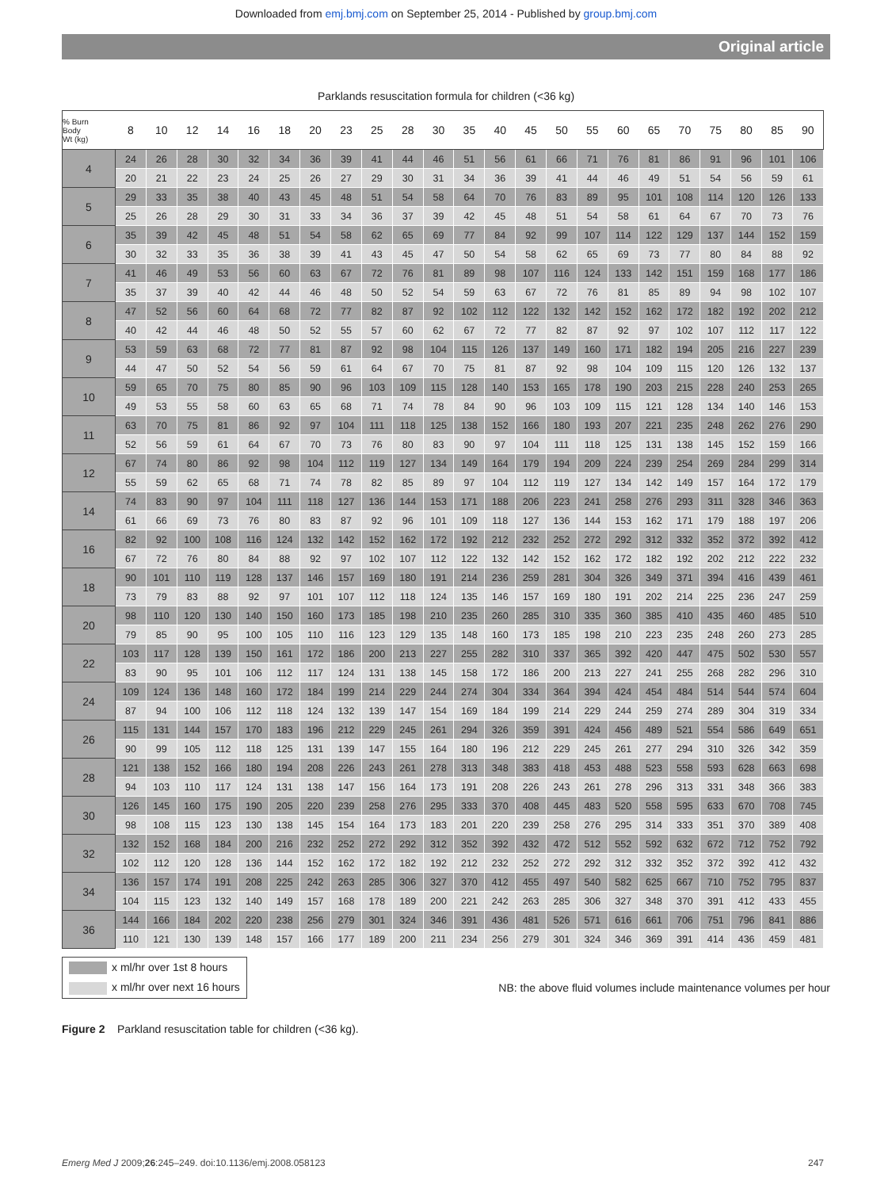Downloaded from emj.bmj.com on September 25, 2014 - Published by group.bmj.com
Original article
Parklands resuscitation formula for children (<36 kg)
| % Burn Body Wt (kg) | 8 | 10 | 12 | 14 | 16 | 18 | 20 | 23 | 25 | 28 | 30 | 35 | 40 | 45 | 50 | 55 | 60 | 65 | 70 | 75 | 80 | 85 | 90 |
| --- | --- | --- | --- | --- | --- | --- | --- | --- | --- | --- | --- | --- | --- | --- | --- | --- | --- | --- | --- | --- | --- | --- | --- |
| 4 | 24 | 26 | 28 | 30 | 32 | 34 | 36 | 39 | 41 | 44 | 46 | 51 | 56 | 61 | 66 | 71 | 76 | 81 | 86 | 91 | 96 | 101 | 106 |
| | 20 | 21 | 22 | 23 | 24 | 25 | 26 | 27 | 29 | 30 | 31 | 34 | 36 | 39 | 41 | 44 | 46 | 49 | 51 | 54 | 56 | 59 | 61 |
| 5 | 29 | 33 | 35 | 38 | 40 | 43 | 45 | 48 | 51 | 54 | 58 | 64 | 70 | 76 | 83 | 89 | 95 | 101 | 108 | 114 | 120 | 126 | 133 |
| | 25 | 26 | 28 | 29 | 30 | 31 | 33 | 34 | 36 | 37 | 39 | 42 | 45 | 48 | 51 | 54 | 58 | 61 | 64 | 67 | 70 | 73 | 76 |
| 6 | 35 | 39 | 42 | 45 | 48 | 51 | 54 | 58 | 62 | 65 | 69 | 77 | 84 | 92 | 99 | 107 | 114 | 122 | 129 | 137 | 144 | 152 | 159 |
| | 30 | 32 | 33 | 35 | 36 | 38 | 39 | 41 | 43 | 45 | 47 | 50 | 54 | 58 | 62 | 65 | 69 | 73 | 77 | 80 | 84 | 88 | 92 |
| 7 | 41 | 46 | 49 | 53 | 56 | 60 | 63 | 67 | 72 | 76 | 81 | 89 | 98 | 107 | 116 | 124 | 133 | 142 | 151 | 159 | 168 | 177 | 186 |
| | 35 | 37 | 39 | 40 | 42 | 44 | 46 | 48 | 50 | 52 | 54 | 59 | 63 | 67 | 72 | 76 | 81 | 85 | 89 | 94 | 98 | 102 | 107 |
| 8 | 47 | 52 | 56 | 60 | 64 | 68 | 72 | 77 | 82 | 87 | 92 | 102 | 112 | 122 | 132 | 142 | 152 | 162 | 172 | 182 | 192 | 202 | 212 |
| | 40 | 42 | 44 | 46 | 48 | 50 | 52 | 55 | 57 | 60 | 62 | 67 | 72 | 77 | 82 | 87 | 92 | 97 | 102 | 107 | 112 | 117 | 122 |
| 9 | 53 | 59 | 63 | 68 | 72 | 77 | 81 | 87 | 92 | 98 | 104 | 115 | 126 | 137 | 149 | 160 | 171 | 182 | 194 | 205 | 216 | 227 | 239 |
| | 44 | 47 | 50 | 52 | 54 | 56 | 59 | 61 | 64 | 67 | 70 | 75 | 81 | 87 | 92 | 98 | 104 | 109 | 115 | 120 | 126 | 132 | 137 |
| 10 | 59 | 65 | 70 | 75 | 80 | 85 | 90 | 96 | 103 | 109 | 115 | 128 | 140 | 153 | 165 | 178 | 190 | 203 | 215 | 228 | 240 | 253 | 265 |
| | 49 | 53 | 55 | 58 | 60 | 63 | 65 | 68 | 71 | 74 | 78 | 84 | 90 | 96 | 103 | 109 | 115 | 121 | 128 | 134 | 140 | 146 | 153 |
| 11 | 63 | 70 | 75 | 81 | 86 | 92 | 97 | 104 | 111 | 118 | 125 | 138 | 152 | 166 | 180 | 193 | 207 | 221 | 235 | 248 | 262 | 276 | 290 |
| | 52 | 56 | 59 | 61 | 64 | 67 | 70 | 73 | 76 | 80 | 83 | 90 | 97 | 104 | 111 | 118 | 125 | 131 | 138 | 145 | 152 | 159 | 166 |
| 12 | 67 | 74 | 80 | 86 | 92 | 98 | 104 | 112 | 119 | 127 | 134 | 149 | 164 | 179 | 194 | 209 | 224 | 239 | 254 | 269 | 284 | 299 | 314 |
| | 55 | 59 | 62 | 65 | 68 | 71 | 74 | 78 | 82 | 85 | 89 | 97 | 104 | 112 | 119 | 127 | 134 | 142 | 149 | 157 | 164 | 172 | 179 |
| 14 | 74 | 83 | 90 | 97 | 104 | 111 | 118 | 127 | 136 | 144 | 153 | 171 | 188 | 206 | 223 | 241 | 258 | 276 | 293 | 311 | 328 | 346 | 363 |
| | 61 | 66 | 69 | 73 | 76 | 80 | 83 | 87 | 92 | 96 | 101 | 109 | 118 | 127 | 136 | 144 | 153 | 162 | 171 | 179 | 188 | 197 | 206 |
| 16 | 82 | 92 | 100 | 108 | 116 | 124 | 132 | 142 | 152 | 162 | 172 | 192 | 212 | 232 | 252 | 272 | 292 | 312 | 332 | 352 | 372 | 392 | 412 |
| | 67 | 72 | 76 | 80 | 84 | 88 | 92 | 97 | 102 | 107 | 112 | 122 | 132 | 142 | 152 | 162 | 172 | 182 | 192 | 202 | 212 | 222 | 232 |
| 18 | 90 | 101 | 110 | 119 | 128 | 137 | 146 | 157 | 169 | 180 | 191 | 214 | 236 | 259 | 281 | 304 | 326 | 349 | 371 | 394 | 416 | 439 | 461 |
| | 73 | 79 | 83 | 88 | 92 | 97 | 101 | 107 | 112 | 118 | 124 | 135 | 146 | 157 | 169 | 180 | 191 | 202 | 214 | 225 | 236 | 247 | 259 |
| 20 | 98 | 110 | 120 | 130 | 140 | 150 | 160 | 173 | 185 | 198 | 210 | 235 | 260 | 285 | 310 | 335 | 360 | 385 | 410 | 435 | 460 | 485 | 510 |
| | 79 | 85 | 90 | 95 | 100 | 105 | 110 | 116 | 123 | 129 | 135 | 148 | 160 | 173 | 185 | 198 | 210 | 223 | 235 | 248 | 260 | 273 | 285 |
| 22 | 103 | 117 | 128 | 139 | 150 | 161 | 172 | 186 | 200 | 213 | 227 | 255 | 282 | 310 | 337 | 365 | 392 | 420 | 447 | 475 | 502 | 530 | 557 |
| | 83 | 90 | 95 | 101 | 106 | 112 | 117 | 124 | 131 | 138 | 145 | 158 | 172 | 186 | 200 | 213 | 227 | 241 | 255 | 268 | 282 | 296 | 310 |
| 24 | 109 | 124 | 136 | 148 | 160 | 172 | 184 | 199 | 214 | 229 | 244 | 274 | 304 | 334 | 364 | 394 | 424 | 454 | 484 | 514 | 544 | 574 | 604 |
| | 87 | 94 | 100 | 106 | 112 | 118 | 124 | 132 | 139 | 147 | 154 | 169 | 184 | 199 | 214 | 229 | 244 | 259 | 274 | 289 | 304 | 319 | 334 |
| 26 | 115 | 131 | 144 | 157 | 170 | 183 | 196 | 212 | 229 | 245 | 261 | 294 | 326 | 359 | 391 | 424 | 456 | 489 | 521 | 554 | 586 | 649 | 651 |
| | 90 | 99 | 105 | 112 | 118 | 125 | 131 | 139 | 147 | 155 | 164 | 180 | 196 | 212 | 229 | 245 | 261 | 277 | 294 | 310 | 326 | 342 | 359 |
| 28 | 121 | 138 | 152 | 166 | 180 | 194 | 208 | 226 | 243 | 261 | 278 | 313 | 348 | 383 | 418 | 453 | 488 | 523 | 558 | 593 | 628 | 663 | 698 |
| | 94 | 103 | 110 | 117 | 124 | 131 | 138 | 147 | 156 | 164 | 173 | 191 | 208 | 226 | 243 | 261 | 278 | 296 | 313 | 331 | 348 | 366 | 383 |
| 30 | 126 | 145 | 160 | 175 | 190 | 205 | 220 | 239 | 258 | 276 | 295 | 333 | 370 | 408 | 445 | 483 | 520 | 558 | 595 | 633 | 670 | 708 | 745 |
| | 98 | 108 | 115 | 123 | 130 | 138 | 145 | 154 | 164 | 173 | 183 | 201 | 220 | 239 | 258 | 276 | 295 | 314 | 333 | 351 | 370 | 389 | 408 |
| 32 | 132 | 152 | 168 | 184 | 200 | 216 | 232 | 252 | 272 | 292 | 312 | 352 | 392 | 432 | 472 | 512 | 552 | 592 | 632 | 672 | 712 | 752 | 792 |
| | 102 | 112 | 120 | 128 | 136 | 144 | 152 | 162 | 172 | 182 | 192 | 212 | 232 | 252 | 272 | 292 | 312 | 332 | 352 | 372 | 392 | 412 | 432 |
| 34 | 136 | 157 | 174 | 191 | 208 | 225 | 242 | 263 | 285 | 306 | 327 | 370 | 412 | 455 | 497 | 540 | 582 | 625 | 667 | 710 | 752 | 795 | 837 |
| | 104 | 115 | 123 | 132 | 140 | 149 | 157 | 168 | 178 | 189 | 200 | 221 | 242 | 263 | 285 | 306 | 327 | 348 | 370 | 391 | 412 | 433 | 455 |
| 36 | 144 | 166 | 184 | 202 | 220 | 238 | 256 | 279 | 301 | 324 | 346 | 391 | 436 | 481 | 526 | 571 | 616 | 661 | 706 | 751 | 796 | 841 | 886 |
| | 110 | 121 | 130 | 139 | 148 | 157 | 166 | 177 | 189 | 200 | 211 | 234 | 256 | 279 | 301 | 324 | 346 | 369 | 391 | 414 | 436 | 459 | 481 |
x ml/hr over 1st 8 hours
x ml/hr over next 16 hours
NB: the above fluid volumes include maintenance volumes per hour
Figure 2 Parkland resuscitation table for children (<36 kg).
Emerg Med J 2009;26:245–249. doi:10.1136/emj.2008.058123 247